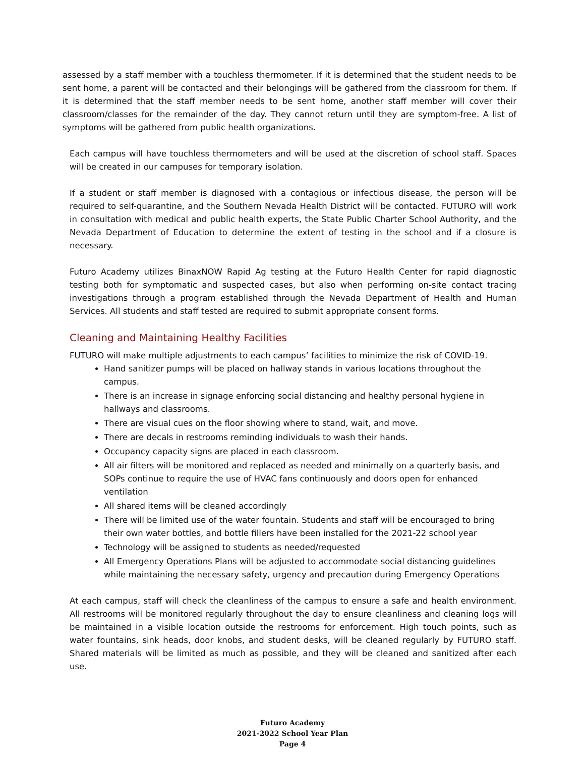assessed by a staff member with a touchless thermometer. If it is determined that the student needs to be sent home, a parent will be contacted and their belongings will be gathered from the classroom for them. If it is determined that the staff member needs to be sent home, another staff member will cover their classroom/classes for the remainder of the day. They cannot return until they are symptom-free. A list of symptoms will be gathered from public health organizations.
Each campus will have touchless thermometers and will be used at the discretion of school staff. Spaces will be created in our campuses for temporary isolation.
If a student or staff member is diagnosed with a contagious or infectious disease, the person will be required to self-quarantine, and the Southern Nevada Health District will be contacted. FUTURO will work in consultation with medical and public health experts, the State Public Charter School Authority, and the Nevada Department of Education to determine the extent of testing in the school and if a closure is necessary.
Futuro Academy utilizes BinaxNOW Rapid Ag testing at the Futuro Health Center for rapid diagnostic testing both for symptomatic and suspected cases, but also when performing on-site contact tracing investigations through a program established through the Nevada Department of Health and Human Services. All students and staff tested are required to submit appropriate consent forms.
Cleaning and Maintaining Healthy Facilities
FUTURO will make multiple adjustments to each campus’ facilities to minimize the risk of COVID-19.
Hand sanitizer pumps will be placed on hallway stands in various locations throughout the campus.
There is an increase in signage enforcing social distancing and healthy personal hygiene in hallways and classrooms.
There are visual cues on the floor showing where to stand, wait, and move.
There are decals in restrooms reminding individuals to wash their hands.
Occupancy capacity signs are placed in each classroom.
All air filters will be monitored and replaced as needed and minimally on a quarterly basis, and SOPs continue to require the use of HVAC fans continuously and doors open for enhanced ventilation
All shared items will be cleaned accordingly
There will be limited use of the water fountain. Students and staff will be encouraged to bring their own water bottles, and bottle fillers have been installed for the 2021-22 school year
Technology will be assigned to students as needed/requested
All Emergency Operations Plans will be adjusted to accommodate social distancing guidelines while maintaining the necessary safety, urgency and precaution during Emergency Operations
At each campus, staff will check the cleanliness of the campus to ensure a safe and health environment. All restrooms will be monitored regularly throughout the day to ensure cleanliness and cleaning logs will be maintained in a visible location outside the restrooms for enforcement. High touch points, such as water fountains, sink heads, door knobs, and student desks, will be cleaned regularly by FUTURO staff. Shared materials will be limited as much as possible, and they will be cleaned and sanitized after each use.
Futuro Academy
2021-2022 School Year Plan
Page 4